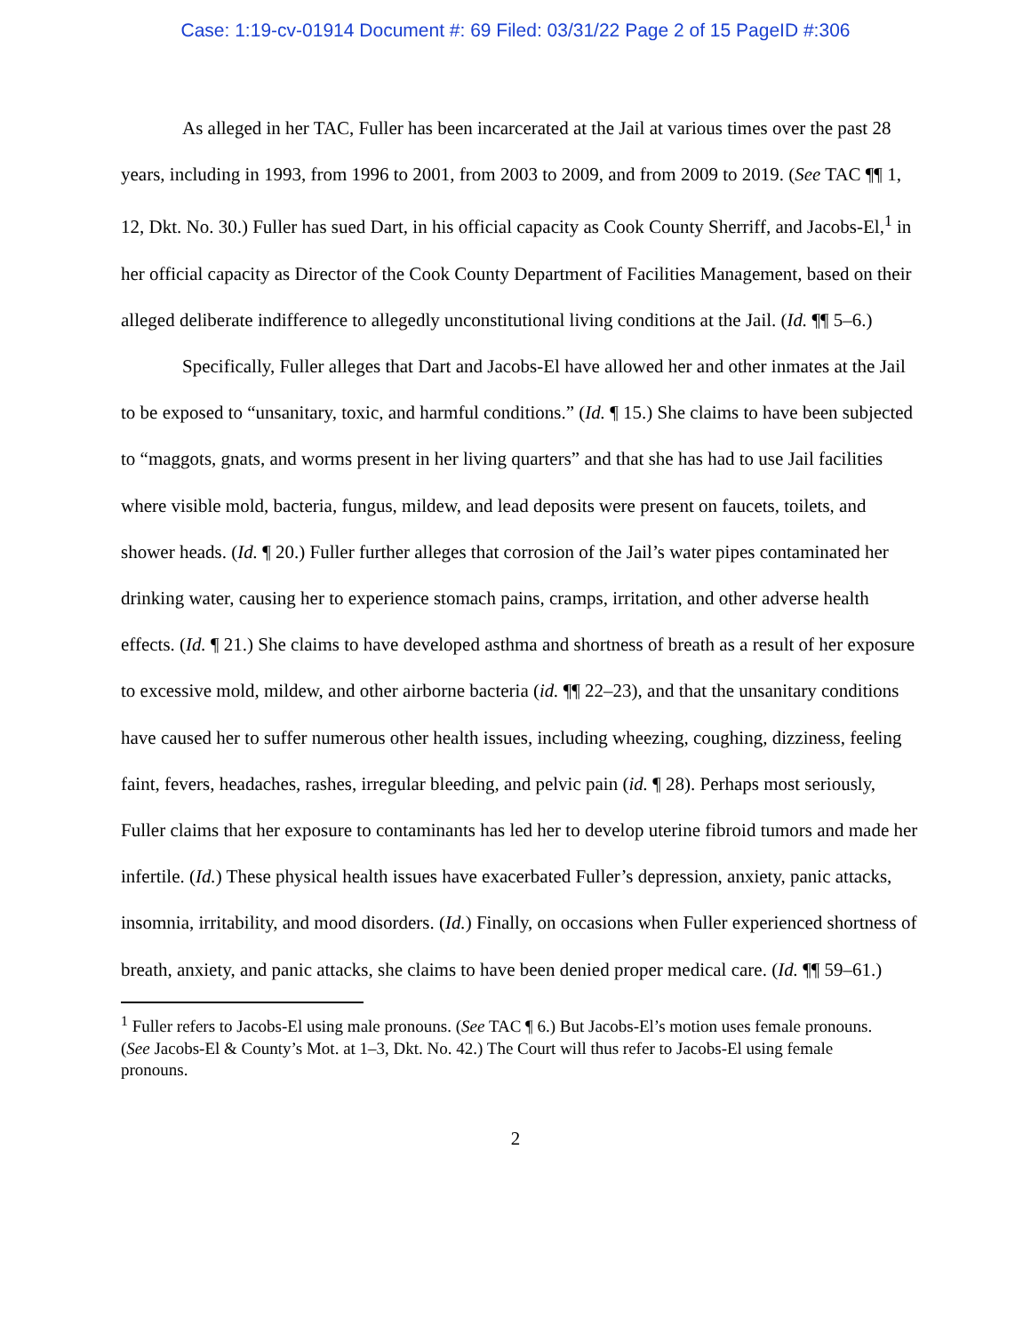Case: 1:19-cv-01914 Document #: 69 Filed: 03/31/22 Page 2 of 15 PageID #:306
As alleged in her TAC, Fuller has been incarcerated at the Jail at various times over the past 28 years, including in 1993, from 1996 to 2001, from 2003 to 2009, and from 2009 to 2019. (See TAC ¶¶ 1, 12, Dkt. No. 30.) Fuller has sued Dart, in his official capacity as Cook County Sherriff, and Jacobs-El,<sup>1</sup> in her official capacity as Director of the Cook County Department of Facilities Management, based on their alleged deliberate indifference to allegedly unconstitutional living conditions at the Jail. (Id. ¶¶ 5–6.)
Specifically, Fuller alleges that Dart and Jacobs-El have allowed her and other inmates at the Jail to be exposed to “unsanitary, toxic, and harmful conditions.” (Id. ¶ 15.) She claims to have been subjected to “maggots, gnats, and worms present in her living quarters” and that she has had to use Jail facilities where visible mold, bacteria, fungus, mildew, and lead deposits were present on faucets, toilets, and shower heads. (Id. ¶ 20.) Fuller further alleges that corrosion of the Jail’s water pipes contaminated her drinking water, causing her to experience stomach pains, cramps, irritation, and other adverse health effects. (Id. ¶ 21.) She claims to have developed asthma and shortness of breath as a result of her exposure to excessive mold, mildew, and other airborne bacteria (id. ¶¶ 22–23), and that the unsanitary conditions have caused her to suffer numerous other health issues, including wheezing, coughing, dizziness, feeling faint, fevers, headaches, rashes, irregular bleeding, and pelvic pain (id. ¶ 28). Perhaps most seriously, Fuller claims that her exposure to contaminants has led her to develop uterine fibroid tumors and made her infertile. (Id.) These physical health issues have exacerbated Fuller’s depression, anxiety, panic attacks, insomnia, irritability, and mood disorders. (Id.) Finally, on occasions when Fuller experienced shortness of breath, anxiety, and panic attacks, she claims to have been denied proper medical care. (Id. ¶¶ 59–61.)
<sup>1</sup> Fuller refers to Jacobs-El using male pronouns. (See TAC ¶ 6.) But Jacobs-El’s motion uses female pronouns. (See Jacobs-El & County’s Mot. at 1–3, Dkt. No. 42.) The Court will thus refer to Jacobs-El using female pronouns.
2